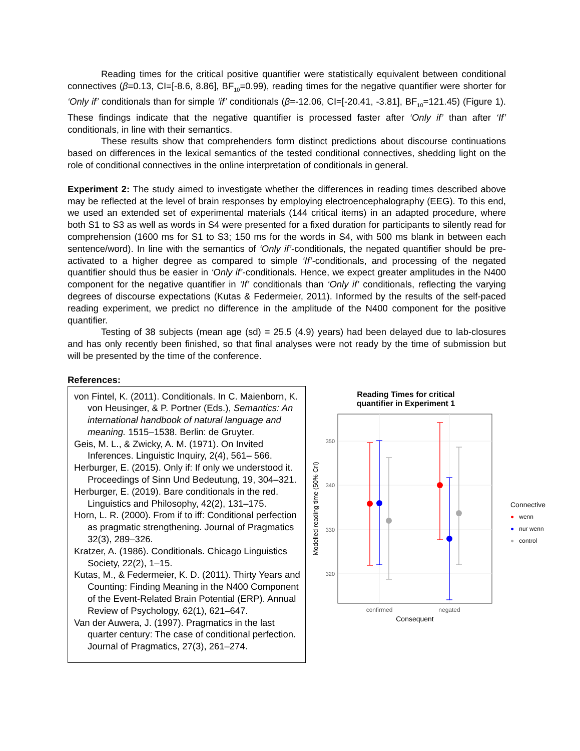Reading times for the critical positive quantifier were statistically equivalent between conditional connectives (β=0.13, CI=[-8.6, 8.86], BF<sub>10</sub>=0.99), reading times for the negative quantifier were shorter for ‘Only if’ conditionals than for simple ‘if’ conditionals (β=-12.06, CI=[-20.41, -3.81], BF<sub>10</sub>=121.45) (Figure 1). These findings indicate that the negative quantifier is processed faster after ‘Only if’ than after ‘If’ conditionals, in line with their semantics.
These results show that comprehenders form distinct predictions about discourse continuations based on differences in the lexical semantics of the tested conditional connectives, shedding light on the role of conditional connectives in the online interpretation of conditionals in general.
Experiment 2: The study aimed to investigate whether the differences in reading times described above may be reflected at the level of brain responses by employing electroencephalography (EEG). To this end, we used an extended set of experimental materials (144 critical items) in an adapted procedure, where both S1 to S3 as well as words in S4 were presented for a fixed duration for participants to silently read for comprehension (1600 ms for S1 to S3; 150 ms for the words in S4, with 500 ms blank in between each sentence/word). In line with the semantics of ‘Only if’-conditionals, the negated quantifier should be pre-activated to a higher degree as compared to simple ‘If’-conditionals, and processing of the negated quantifier should thus be easier in ‘Only if’-conditionals. Hence, we expect greater amplitudes in the N400 component for the negative quantifier in ‘If’ conditionals than ‘Only if’ conditionals, reflecting the varying degrees of discourse expectations (Kutas & Federmeier, 2011). Informed by the results of the self-paced reading experiment, we predict no difference in the amplitude of the N400 component for the positive quantifier.
Testing of 38 subjects (mean age (sd) = 25.5 (4.9) years) had been delayed due to lab-closures and has only recently been finished, so that final analyses were not ready by the time of submission but will be presented by the time of the conference.
References:
von Fintel, K. (2011). Conditionals. In C. Maienborn, K. von Heusinger, & P. Portner (Eds.), Semantics: An international handbook of natural language and meaning. 1515–1538. Berlin: de Gruyter.
Geis, M. L., & Zwicky, A. M. (1971). On Invited Inferences. Linguistic Inquiry, 2(4), 561– 566.
Herburger, E. (2015). Only if: If only we understood it. Proceedings of Sinn Und Bedeutung, 19, 304–321.
Herburger, E. (2019). Bare conditionals in the red. Linguistics and Philosophy, 42(2), 131–175.
Horn, L. R. (2000). From if to iff: Conditional perfection as pragmatic strengthening. Journal of Pragmatics 32(3), 289–326.
Kratzer, A. (1986). Conditionals. Chicago Linguistics Society, 22(2), 1–15.
Kutas, M., & Federmeier, K. D. (2011). Thirty Years and Counting: Finding Meaning in the N400 Component of the Event-Related Brain Potential (ERP). Annual Review of Psychology, 62(1), 621–647.
Van der Auwera, J. (1997). Pragmatics in the last quarter century: The case of conditional perfection. Journal of Pragmatics, 27(3), 261–274.
Reading Times for critical
quantifier in Experiment 1
350
340
330
320
Modelled reading time (50% CrI)
confirmed
negated
Consequent
Connective
● wenn
● nur wenn
● control